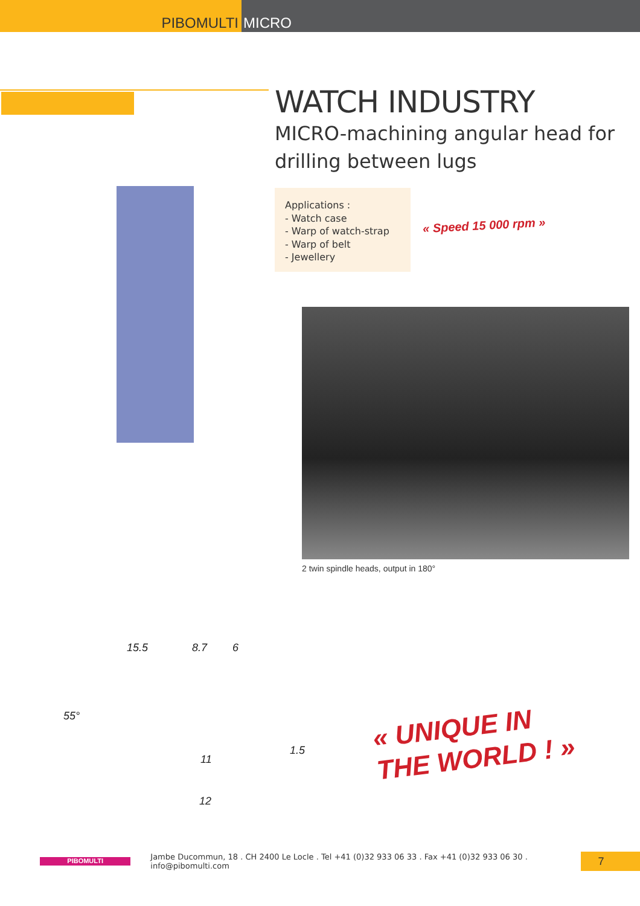PIBOMULTI MICRO
WATCH INDUSTRY
MICRO-machining angular head for drilling between lugs
Applications :
- Watch case
- Warp of watch-strap
- Warp of belt
- Jewellery
« Speed 15 000 rpm »
2 twin spindle heads, output in 180°
15.5 8.7 6
55°
11
1.5
12
« UNIQUE IN
THE WORLD ! »
PIBOMULTI
Jambe Ducommun, 18 . CH 2400 Le Locle . Tel +41 (0)32 933 06 33 . Fax +41 (0)32 933 06 30 . info@pibomulti.com
7